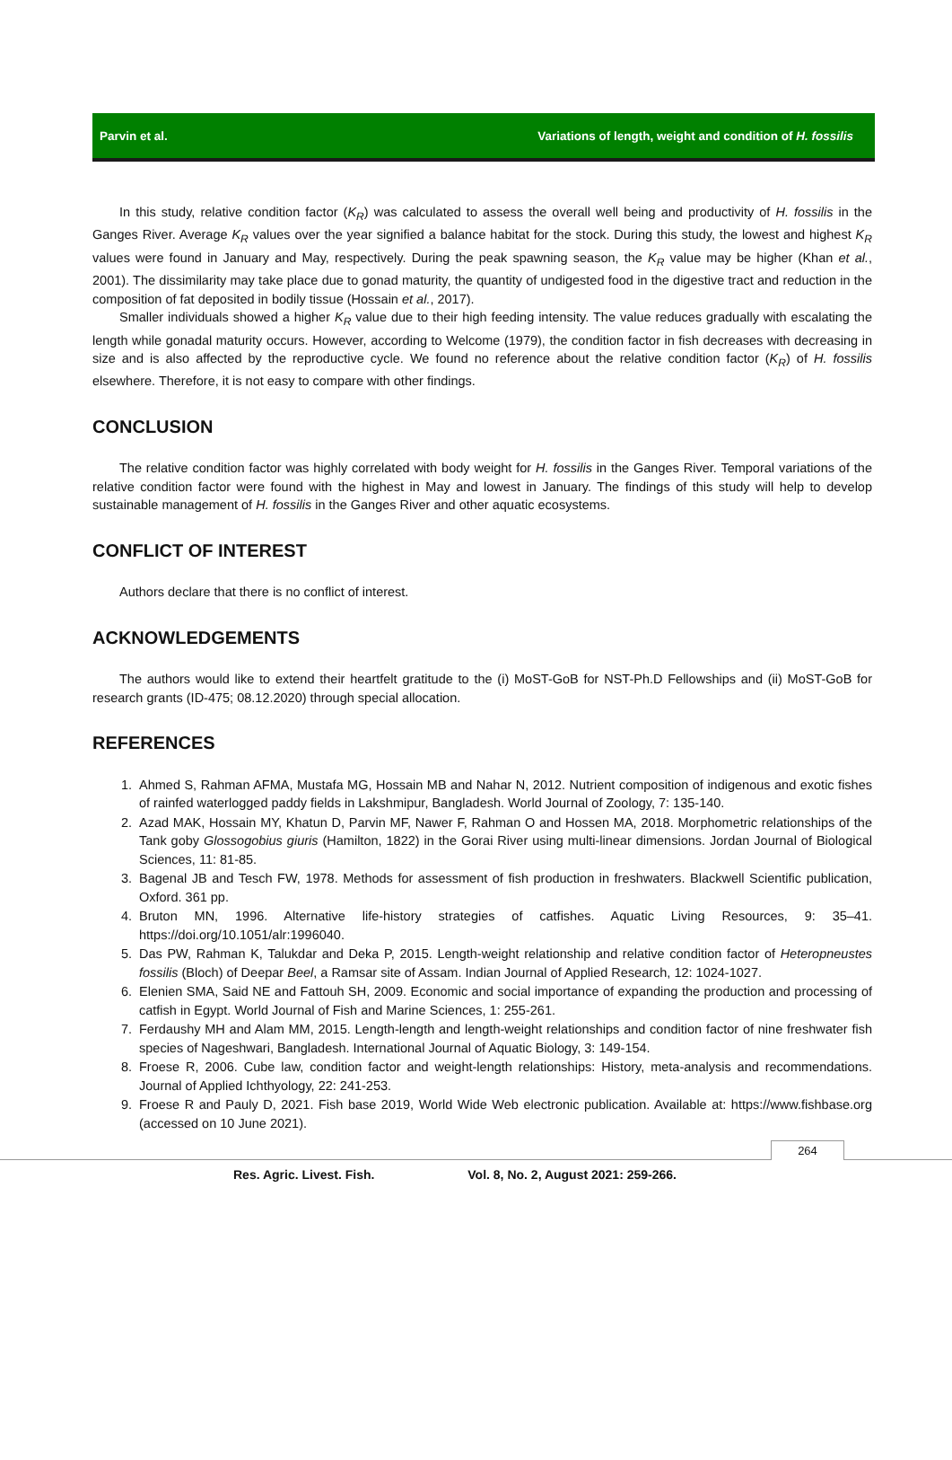Parvin et al. Variations of length, weight and condition of H. fossilis
In this study, relative condition factor (K<sub>R</sub>) was calculated to assess the overall well being and productivity of H. fossilis in the Ganges River. Average K<sub>R</sub> values over the year signified a balance habitat for the stock. During this study, the lowest and highest K<sub>R</sub> values were found in January and May, respectively. During the peak spawning season, the K<sub>R</sub> value may be higher (Khan et al., 2001). The dissimilarity may take place due to gonad maturity, the quantity of undigested food in the digestive tract and reduction in the composition of fat deposited in bodily tissue (Hossain et al., 2017).
Smaller individuals showed a higher K<sub>R</sub> value due to their high feeding intensity. The value reduces gradually with escalating the length while gonadal maturity occurs. However, according to Welcome (1979), the condition factor in fish decreases with decreasing in size and is also affected by the reproductive cycle. We found no reference about the relative condition factor (K<sub>R</sub>) of H. fossilis elsewhere. Therefore, it is not easy to compare with other findings.
CONCLUSION
The relative condition factor was highly correlated with body weight for H. fossilis in the Ganges River. Temporal variations of the relative condition factor were found with the highest in May and lowest in January. The findings of this study will help to develop sustainable management of H. fossilis in the Ganges River and other aquatic ecosystems.
CONFLICT OF INTEREST
Authors declare that there is no conflict of interest.
ACKNOWLEDGEMENTS
The authors would like to extend their heartfelt gratitude to the (i) MoST-GoB for NST-Ph.D Fellowships and (ii) MoST-GoB for research grants (ID-475; 08.12.2020) through special allocation.
REFERENCES
1. Ahmed S, Rahman AFMA, Mustafa MG, Hossain MB and Nahar N, 2012. Nutrient composition of indigenous and exotic fishes of rainfed waterlogged paddy fields in Lakshmipur, Bangladesh. World Journal of Zoology, 7: 135-140.
2. Azad MAK, Hossain MY, Khatun D, Parvin MF, Nawer F, Rahman O and Hossen MA, 2018. Morphometric relationships of the Tank goby Glossogobius giuris (Hamilton, 1822) in the Gorai River using multi-linear dimensions. Jordan Journal of Biological Sciences, 11: 81-85.
3. Bagenal JB and Tesch FW, 1978. Methods for assessment of fish production in freshwaters. Blackwell Scientific publication, Oxford. 361 pp.
4. Bruton MN, 1996. Alternative life-history strategies of catfishes. Aquatic Living Resources, 9: 35–41. https://doi.org/10.1051/alr:1996040.
5. Das PW, Rahman K, Talukdar and Deka P, 2015. Length-weight relationship and relative condition factor of Heteropneustes fossilis (Bloch) of Deepar Beel, a Ramsar site of Assam. Indian Journal of Applied Research, 12: 1024-1027.
6. Elenien SMA, Said NE and Fattouh SH, 2009. Economic and social importance of expanding the production and processing of catfish in Egypt. World Journal of Fish and Marine Sciences, 1: 255-261.
7. Ferdaushy MH and Alam MM, 2015. Length-length and length-weight relationships and condition factor of nine freshwater fish species of Nageshwari, Bangladesh. International Journal of Aquatic Biology, 3: 149-154.
8. Froese R, 2006. Cube law, condition factor and weight-length relationships: History, meta-analysis and recommendations. Journal of Applied Ichthyology, 22: 241-253.
9. Froese R and Pauly D, 2021. Fish base 2019, World Wide Web electronic publication. Available at: https://www.fishbase.org (accessed on 10 June 2021).
264
Res. Agric. Livest. Fish. Vol. 8, No. 2, August 2021: 259-266.